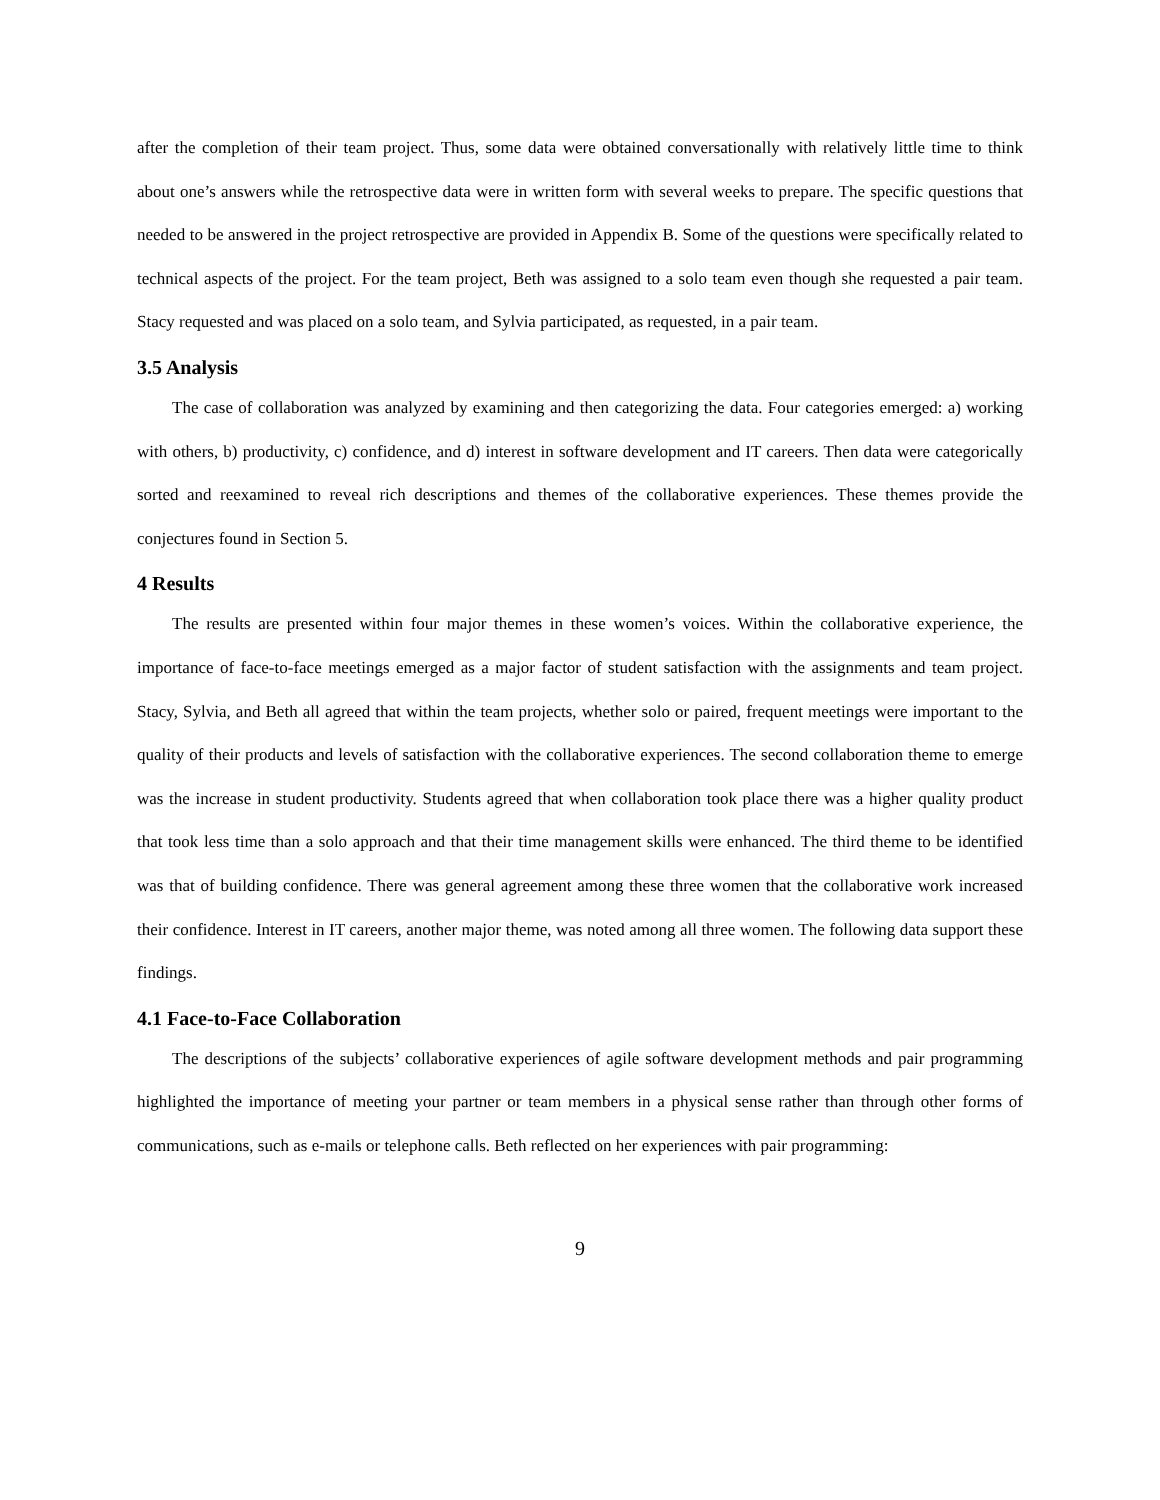after the completion of their team project. Thus, some data were obtained conversationally with relatively little time to think about one’s answers while the retrospective data were in written form with several weeks to prepare. The specific questions that needed to be answered in the project retrospective are provided in Appendix B. Some of the questions were specifically related to technical aspects of the project. For the team project, Beth was assigned to a solo team even though she requested a pair team. Stacy requested and was placed on a solo team, and Sylvia participated, as requested, in a pair team.
3.5 Analysis
The case of collaboration was analyzed by examining and then categorizing the data. Four categories emerged: a) working with others, b) productivity, c) confidence, and d) interest in software development and IT careers. Then data were categorically sorted and reexamined to reveal rich descriptions and themes of the collaborative experiences. These themes provide the conjectures found in Section 5.
4 Results
The results are presented within four major themes in these women’s voices. Within the collaborative experience, the importance of face-to-face meetings emerged as a major factor of student satisfaction with the assignments and team project. Stacy, Sylvia, and Beth all agreed that within the team projects, whether solo or paired, frequent meetings were important to the quality of their products and levels of satisfaction with the collaborative experiences. The second collaboration theme to emerge was the increase in student productivity. Students agreed that when collaboration took place there was a higher quality product that took less time than a solo approach and that their time management skills were enhanced. The third theme to be identified was that of building confidence. There was general agreement among these three women that the collaborative work increased their confidence. Interest in IT careers, another major theme, was noted among all three women. The following data support these findings.
4.1 Face-to-Face Collaboration
The descriptions of the subjects’ collaborative experiences of agile software development methods and pair programming highlighted the importance of meeting your partner or team members in a physical sense rather than through other forms of communications, such as e-mails or telephone calls. Beth reflected on her experiences with pair programming:
9